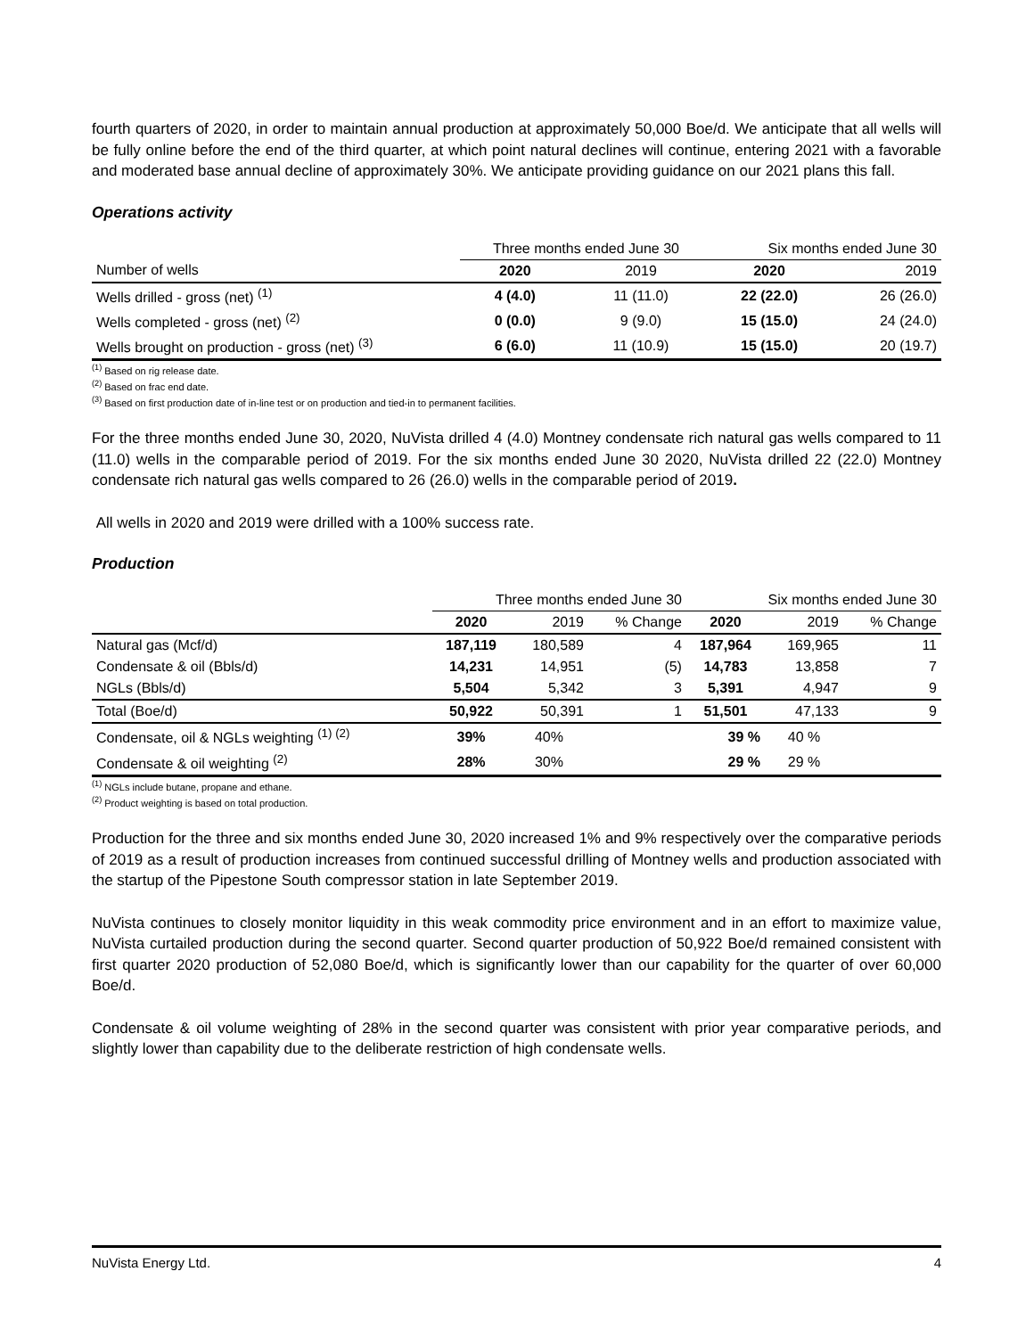fourth quarters of 2020, in order to maintain annual production at approximately 50,000 Boe/d. We anticipate that all wells will be fully online before the end of the third quarter, at which point natural declines will continue, entering 2021 with a favorable and moderated base annual decline of approximately 30%. We anticipate providing guidance on our 2021 plans this fall.
Operations activity
| | Three months ended June 30 | | Six months ended June 30 | |
| Number of wells | 2020 | 2019 | 2020 | 2019 |
| Wells drilled - gross (net) <sup>(1)</sup> | 4 (4.0) | 11 (11.0) | 22 (22.0) | 26 (26.0) |
| Wells completed - gross (net) <sup>(2)</sup> | 0 (0.0) | 9 (9.0) | 15 (15.0) | 24 (24.0) |
| Wells brought on production - gross (net) <sup>(3)</sup> | 6 (6.0) | 11 (10.9) | 15 (15.0) | 20 (19.7) |
<sup>(1)</sup> Based on rig release date.
<sup>(2)</sup> Based on frac end date.
<sup>(3)</sup> Based on first production date of in-line test or on production and tied-in to permanent facilities.
For the three months ended June 30, 2020, NuVista drilled 4 (4.0) Montney condensate rich natural gas wells compared to 11 (11.0) wells in the comparable period of 2019. For the six months ended June 30 2020, NuVista drilled 22 (22.0) Montney condensate rich natural gas wells compared to 26 (26.0) wells in the comparable period of 2019.
All wells in 2020 and 2019 were drilled with a 100% success rate.
Production
| | Three months ended June 30 | | | Six months ended June 30 | | |
| | 2020 | 2019 | % Change | 2020 | 2019 | % Change |
| Natural gas (Mcf/d) | 187,119 | 180,589 | 4 | 187,964 | 169,965 | 11 |
| Condensate & oil (Bbls/d) | 14,231 | 14,951 | (5) | 14,783 | 13,858 | 7 |
| NGLs (Bbls/d) | 5,504 | 5,342 | 3 | 5,391 | 4,947 | 9 |
| Total (Boe/d) | 50,922 | 50,391 | 1 | 51,501 | 47,133 | 9 |
| Condensate, oil & NGLs weighting <sup>(1) (2)</sup> | 39% | 40% | | 39 % | 40 % | |
| Condensate & oil weighting <sup>(2)</sup> | 28% | 30% | | 29 % | 29 % | |
<sup>(1)</sup> NGLs include butane, propane and ethane.
<sup>(2)</sup> Product weighting is based on total production.
Production for the three and six months ended June 30, 2020 increased 1% and 9% respectively over the comparative periods of 2019 as a result of production increases from continued successful drilling of Montney wells and production associated with the startup of the Pipestone South compressor station in late September 2019.
NuVista continues to closely monitor liquidity in this weak commodity price environment and in an effort to maximize value, NuVista curtailed production during the second quarter. Second quarter production of 50,922 Boe/d remained consistent with first quarter 2020 production of 52,080 Boe/d, which is significantly lower than our capability for the quarter of over 60,000 Boe/d.
Condensate & oil volume weighting of 28% in the second quarter was consistent with prior year comparative periods, and slightly lower than capability due to the deliberate restriction of high condensate wells.
NuVista Energy Ltd. 4